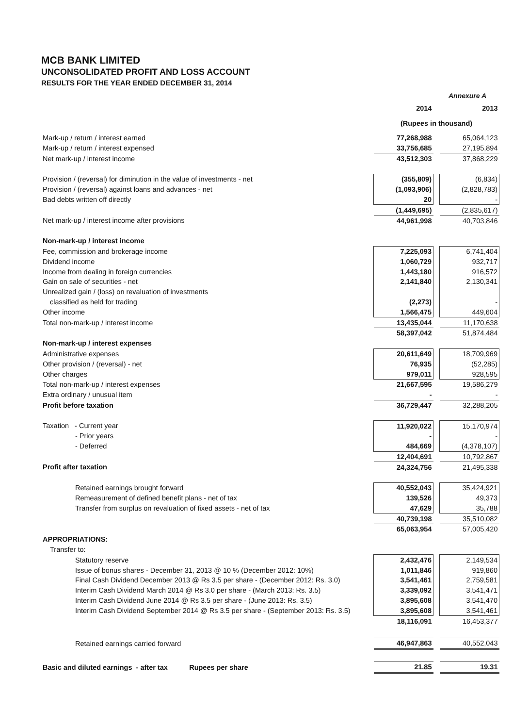MCB BANK LIMITED
UNCONSOLIDATED PROFIT AND LOSS ACCOUNT
RESULTS FOR THE YEAR ENDED DECEMBER 31, 2014
Annexure A
| | 2014 | | 2013 |
| | (Rupees in thousand) | | |
| Mark-up / return / interest earned | 77,268,988 | | 65,064,123 |
| Mark-up / return / interest expensed | 33,756,685 | | 27,195,894 |
| Net mark-up / interest income | 43,512,303 | | 37,868,229 |
| Provision / (reversal) for diminution in the value of investments - net | (355,809) | | (6,834) |
| Provision / (reversal) against loans and advances - net | (1,093,906) | | (2,828,783) |
| Bad debts written off directly | 20 | | - |
| | (1,449,695) | | (2,835,617) |
| Net mark-up / interest income after provisions | 44,961,998 | | 40,703,846 |
| Non-mark-up / interest income | | | |
| Fee, commission and brokerage income | 7,225,093 | | 6,741,404 |
| Dividend income | 1,060,729 | | 932,717 |
| Income from dealing in foreign currencies | 1,443,180 | | 916,572 |
| Gain on sale of securities - net | 2,141,840 | | 2,130,341 |
| Unrealized gain / (loss) on revaluation of investments | | | |
| classified as held for trading | (2,273) | | - |
| Other income | 1,566,475 | | 449,604 |
| Total non-mark-up / interest income | 13,435,044 | | 11,170,638 |
| | 58,397,042 | | 51,874,484 |
| Non-mark-up / interest expenses | | | |
| Administrative expenses | 20,611,649 | | 18,709,969 |
| Other provision / (reversal) - net | 76,935 | | (52,285) |
| Other charges | 979,011 | | 928,595 |
| Total non-mark-up / interest expenses | 21,667,595 | | 19,586,279 |
| Extra ordinary / unusual item | - | | - |
| Profit before taxation | 36,729,447 | | 32,288,205 |
| Taxation - Current year | 11,920,022 | | 15,170,974 |
| - Prior years | - | | - |
| - Deferred | 484,669 | | (4,378,107) |
| | 12,404,691 | | 10,792,867 |
| Profit after taxation | 24,324,756 | | 21,495,338 |
| Retained earnings brought forward | 40,552,043 | | 35,424,921 |
| Remeasurement of defined benefit plans - net of tax | 139,526 | | 49,373 |
| Transfer from surplus on revaluation of fixed assets - net of tax | 47,629 | | 35,788 |
| | 40,739,198 | | 35,510,082 |
| | 65,063,954 | | 57,005,420 |
| APPROPRIATIONS: | | | |
| Transfer to: | | | |
| Statutory reserve | 2,432,476 | | 2,149,534 |
| Issue of bonus shares - December 31, 2013 @ 10 % (December 2012: 10%) | 1,011,846 | | 919,860 |
| Final Cash Dividend December 2013 @ Rs 3.5 per share - (December 2012: Rs. 3.0) | 3,541,461 | | 2,759,581 |
| Interim Cash Dividend March 2014 @ Rs 3.0 per share - (March 2013: Rs. 3.5) | 3,339,092 | | 3,541,471 |
| Interim Cash Dividend June 2014 @ Rs 3.5 per share - (June 2013: Rs. 3.5) | 3,895,608 | | 3,541,470 |
| Interim Cash Dividend September 2014 @ Rs 3.5 per share - (September 2013: Rs. 3.5) | 3,895,608 | | 3,541,461 |
| | 18,116,091 | | 16,453,377 |
| Retained earnings carried forward | 46,947,863 | | 40,552,043 |
| Basic and diluted earnings - after tax Rupees per share | 21.85 | | 19.31 |